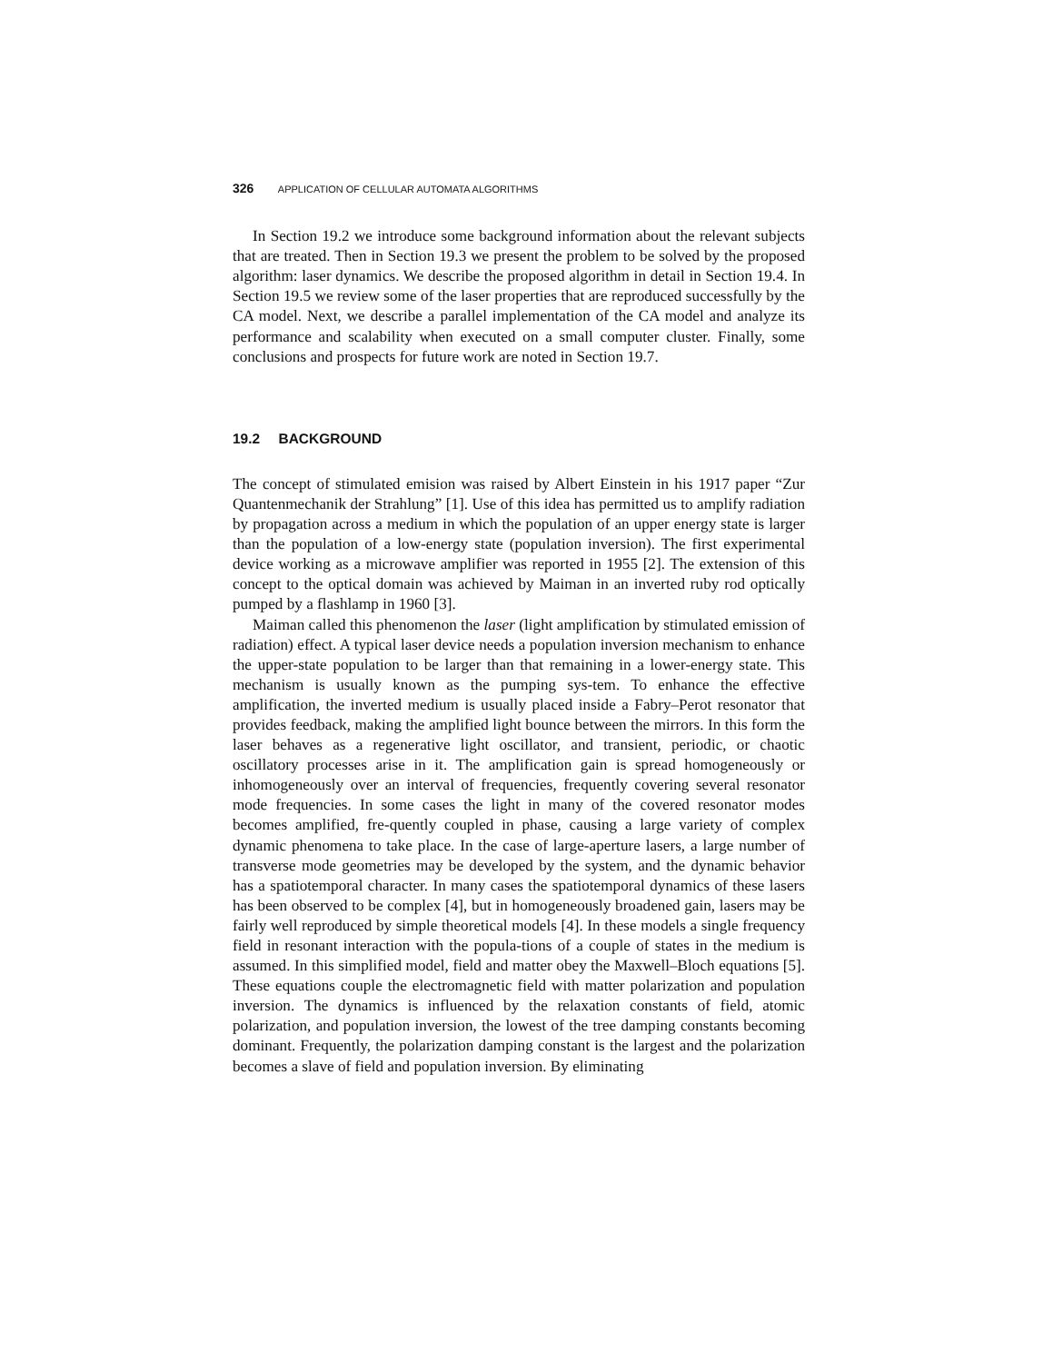326 APPLICATION OF CELLULAR AUTOMATA ALGORITHMS
In Section 19.2 we introduce some background information about the relevant subjects that are treated. Then in Section 19.3 we present the problem to be solved by the proposed algorithm: laser dynamics. We describe the proposed algorithm in detail in Section 19.4. In Section 19.5 we review some of the laser properties that are reproduced successfully by the CA model. Next, we describe a parallel implementation of the CA model and analyze its performance and scalability when executed on a small computer cluster. Finally, some conclusions and prospects for future work are noted in Section 19.7.
19.2 BACKGROUND
The concept of stimulated emision was raised by Albert Einstein in his 1917 paper “Zur Quantenmechanik der Strahlung” [1]. Use of this idea has permitted us to amplify radiation by propagation across a medium in which the population of an upper energy state is larger than the population of a low-energy state (population inversion). The first experimental device working as a microwave amplifier was reported in 1955 [2]. The extension of this concept to the optical domain was achieved by Maiman in an inverted ruby rod optically pumped by a flashlamp in 1960 [3].
Maiman called this phenomenon the laser (light amplification by stimulated emission of radiation) effect. A typical laser device needs a population inversion mechanism to enhance the upper-state population to be larger than that remaining in a lower-energy state. This mechanism is usually known as the pumping sys-tem. To enhance the effective amplification, the inverted medium is usually placed inside a Fabry–Perot resonator that provides feedback, making the amplified light bounce between the mirrors. In this form the laser behaves as a regenerative light oscillator, and transient, periodic, or chaotic oscillatory processes arise in it. The amplification gain is spread homogeneously or inhomogeneously over an interval of frequencies, frequently covering several resonator mode frequencies. In some cases the light in many of the covered resonator modes becomes amplified, fre-quently coupled in phase, causing a large variety of complex dynamic phenomena to take place. In the case of large-aperture lasers, a large number of transverse mode geometries may be developed by the system, and the dynamic behavior has a spatiotemporal character. In many cases the spatiotemporal dynamics of these lasers has been observed to be complex [4], but in homogeneously broadened gain, lasers may be fairly well reproduced by simple theoretical models [4]. In these models a single frequency field in resonant interaction with the popula-tions of a couple of states in the medium is assumed. In this simplified model, field and matter obey the Maxwell–Bloch equations [5]. These equations couple the electromagnetic field with matter polarization and population inversion. The dynamics is influenced by the relaxation constants of field, atomic polarization, and population inversion, the lowest of the tree damping constants becoming dominant. Frequently, the polarization damping constant is the largest and the polarization becomes a slave of field and population inversion. By eliminating